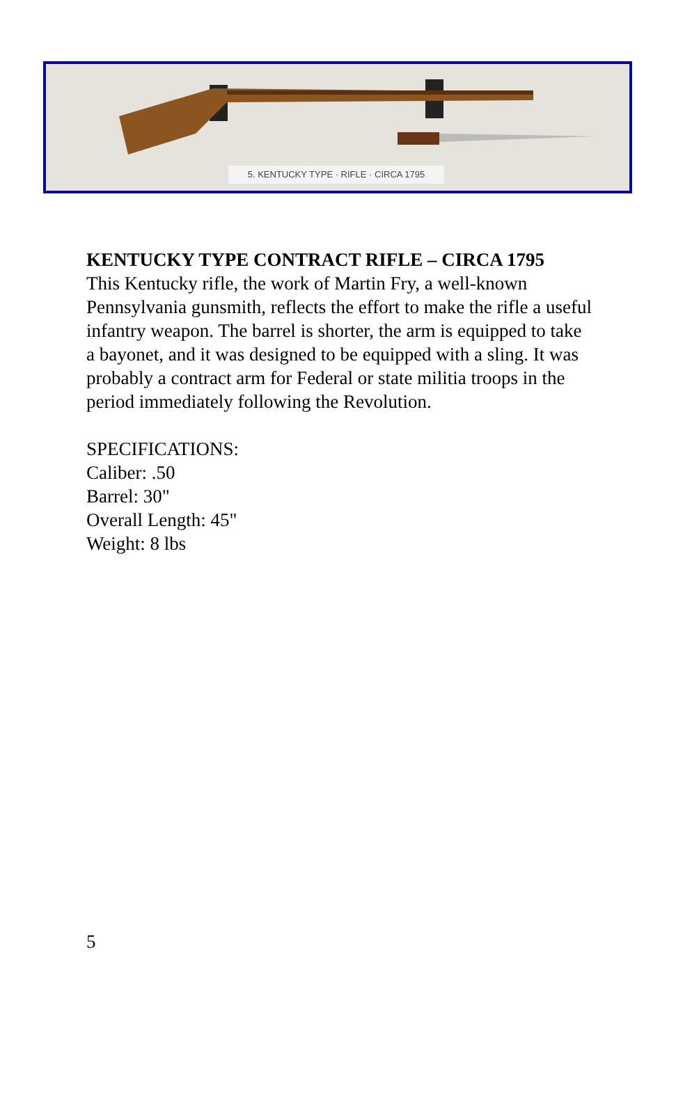5. KENTUCKY TYPE · RIFLE · CIRCA 1795
KENTUCKY TYPE CONTRACT RIFLE – CIRCA 1795
This Kentucky rifle, the work of Martin Fry, a well-known Pennsylvania gunsmith, reflects the effort to make the rifle a useful infantry weapon. The barrel is shorter, the arm is equipped to take a bayonet, and it was designed to be equipped with a sling. It was probably a contract arm for Federal or state militia troops in the period immediately following the Revolution.
SPECIFICATIONS:
Caliber: .50
Barrel: 30"
Overall Length: 45"
Weight: 8 lbs
5